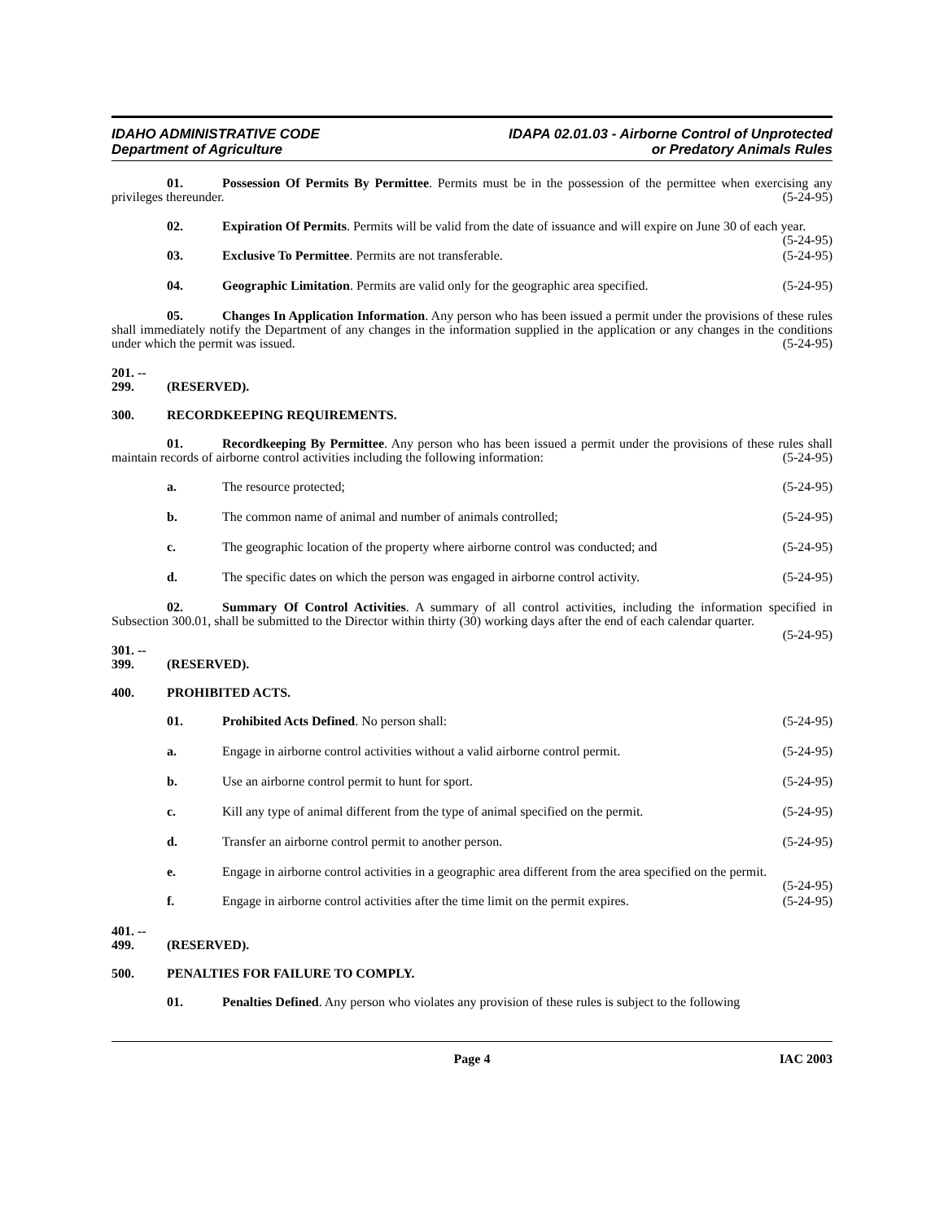IDAHO ADMINISTRATIVE CODE
Department of Agriculture
IDAPA 02.01.03 - Airborne Control of Unprotected
or Predatory Animals Rules
01. Possession Of Permits By Permittee. Permits must be in the possession of the permittee when exercising any privileges thereunder. (5-24-95)
02. Expiration Of Permits. Permits will be valid from the date of issuance and will expire on June 30 of each year. (5-24-95)
03. Exclusive To Permittee. Permits are not transferable. (5-24-95)
04. Geographic Limitation. Permits are valid only for the geographic area specified. (5-24-95)
05. Changes In Application Information. Any person who has been issued a permit under the provisions of these rules shall immediately notify the Department of any changes in the information supplied in the application or any changes in the conditions under which the permit was issued. (5-24-95)
201. -- 299. (RESERVED).
300. RECORDKEEPING REQUIREMENTS.
01. Recordkeeping By Permittee. Any person who has been issued a permit under the provisions of these rules shall maintain records of airborne control activities including the following information: (5-24-95)
a. The resource protected; (5-24-95)
b. The common name of animal and number of animals controlled; (5-24-95)
c. The geographic location of the property where airborne control was conducted; and (5-24-95)
d. The specific dates on which the person was engaged in airborne control activity. (5-24-95)
02. Summary Of Control Activities. A summary of all control activities, including the information specified in Subsection 300.01, shall be submitted to the Director within thirty (30) working days after the end of each calendar quarter. (5-24-95)
301. -- 399. (RESERVED).
400. PROHIBITED ACTS.
01. Prohibited Acts Defined. No person shall: (5-24-95)
a. Engage in airborne control activities without a valid airborne control permit. (5-24-95)
b. Use an airborne control permit to hunt for sport. (5-24-95)
c. Kill any type of animal different from the type of animal specified on the permit. (5-24-95)
d. Transfer an airborne control permit to another person. (5-24-95)
e. Engage in airborne control activities in a geographic area different from the area specified on the permit. (5-24-95)
f. Engage in airborne control activities after the time limit on the permit expires. (5-24-95)
401. -- 499. (RESERVED).
500. PENALTIES FOR FAILURE TO COMPLY.
01. Penalties Defined. Any person who violates any provision of these rules is subject to the following
Page 4 IAC 2003